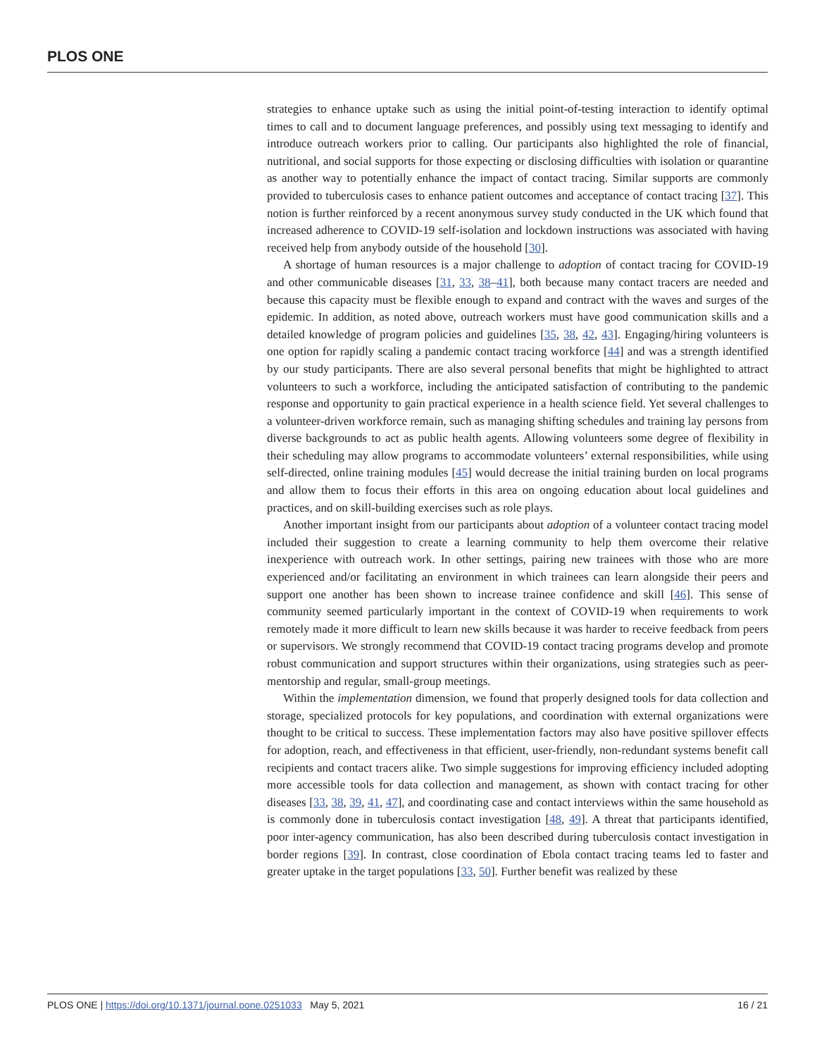PLOS ONE
strategies to enhance uptake such as using the initial point-of-testing interaction to identify optimal times to call and to document language preferences, and possibly using text messaging to identify and introduce outreach workers prior to calling. Our participants also highlighted the role of financial, nutritional, and social supports for those expecting or disclosing difficulties with isolation or quarantine as another way to potentially enhance the impact of contact tracing. Similar supports are commonly provided to tuberculosis cases to enhance patient outcomes and acceptance of contact tracing [37]. This notion is further reinforced by a recent anonymous survey study conducted in the UK which found that increased adherence to COVID-19 self-isolation and lockdown instructions was associated with having received help from anybody outside of the household [30].
A shortage of human resources is a major challenge to adoption of contact tracing for COVID-19 and other communicable diseases [31, 33, 38–41], both because many contact tracers are needed and because this capacity must be flexible enough to expand and contract with the waves and surges of the epidemic. In addition, as noted above, outreach workers must have good communication skills and a detailed knowledge of program policies and guidelines [35, 38, 42, 43]. Engaging/hiring volunteers is one option for rapidly scaling a pandemic contact tracing workforce [44] and was a strength identified by our study participants. There are also several personal benefits that might be highlighted to attract volunteers to such a workforce, including the anticipated satisfaction of contributing to the pandemic response and opportunity to gain practical experience in a health science field. Yet several challenges to a volunteer-driven workforce remain, such as managing shifting schedules and training lay persons from diverse backgrounds to act as public health agents. Allowing volunteers some degree of flexibility in their scheduling may allow programs to accommodate volunteers’ external responsibilities, while using self-directed, online training modules [45] would decrease the initial training burden on local programs and allow them to focus their efforts in this area on ongoing education about local guidelines and practices, and on skill-building exercises such as role plays.
Another important insight from our participants about adoption of a volunteer contact tracing model included their suggestion to create a learning community to help them overcome their relative inexperience with outreach work. In other settings, pairing new trainees with those who are more experienced and/or facilitating an environment in which trainees can learn alongside their peers and support one another has been shown to increase trainee confidence and skill [46]. This sense of community seemed particularly important in the context of COVID-19 when requirements to work remotely made it more difficult to learn new skills because it was harder to receive feedback from peers or supervisors. We strongly recommend that COVID-19 contact tracing programs develop and promote robust communication and support structures within their organizations, using strategies such as peer-mentorship and regular, small-group meetings.
Within the implementation dimension, we found that properly designed tools for data collection and storage, specialized protocols for key populations, and coordination with external organizations were thought to be critical to success. These implementation factors may also have positive spillover effects for adoption, reach, and effectiveness in that efficient, user-friendly, non-redundant systems benefit call recipients and contact tracers alike. Two simple suggestions for improving efficiency included adopting more accessible tools for data collection and management, as shown with contact tracing for other diseases [33, 38, 39, 41, 47], and coordinating case and contact interviews within the same household as is commonly done in tuberculosis contact investigation [48, 49]. A threat that participants identified, poor inter-agency communication, has also been described during tuberculosis contact investigation in border regions [39]. In contrast, close coordination of Ebola contact tracing teams led to faster and greater uptake in the target populations [33, 50]. Further benefit was realized by these
PLOS ONE | https://doi.org/10.1371/journal.pone.0251033 May 5, 2021 16 / 21